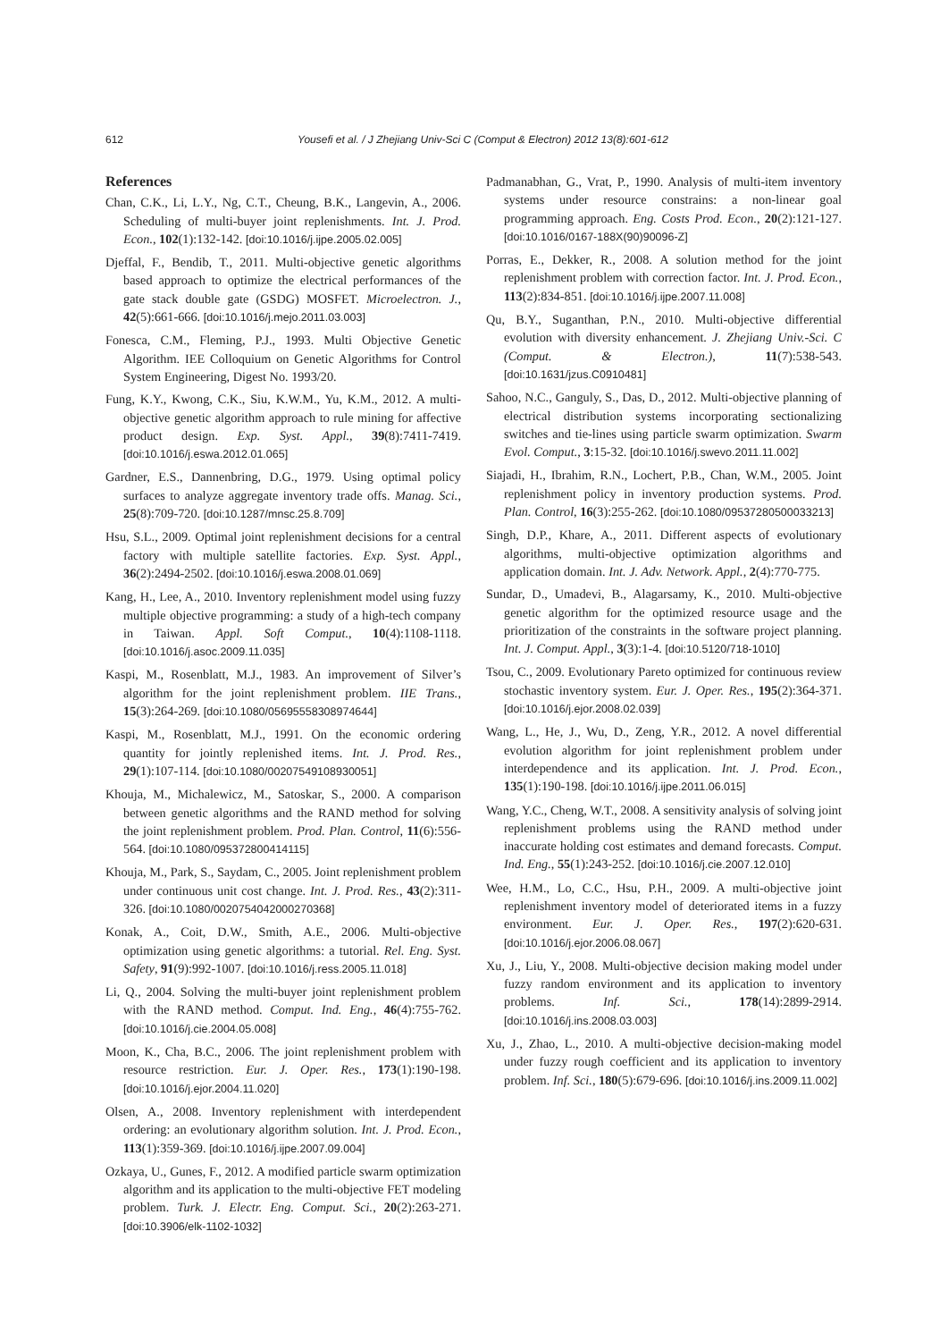612
Yousefi et al. / J Zhejiang Univ-Sci C (Comput & Electron) 2012 13(8):601-612
References
Chan, C.K., Li, L.Y., Ng, C.T., Cheung, B.K., Langevin, A., 2006. Scheduling of multi-buyer joint replenishments. Int. J. Prod. Econ., 102(1):132-142. [doi:10.1016/j.ijpe.2005.02.005]
Djeffal, F., Bendib, T., 2011. Multi-objective genetic algorithms based approach to optimize the electrical performances of the gate stack double gate (GSDG) MOSFET. Microelectron. J., 42(5):661-666. [doi:10.1016/j.mejo.2011.03.003]
Fonesca, C.M., Fleming, P.J., 1993. Multi Objective Genetic Algorithm. IEE Colloquium on Genetic Algorithms for Control System Engineering, Digest No. 1993/20.
Fung, K.Y., Kwong, C.K., Siu, K.W.M., Yu, K.M., 2012. A multi-objective genetic algorithm approach to rule mining for affective product design. Exp. Syst. Appl., 39(8):7411-7419. [doi:10.1016/j.eswa.2012.01.065]
Gardner, E.S., Dannenbring, D.G., 1979. Using optimal policy surfaces to analyze aggregate inventory trade offs. Manag. Sci., 25(8):709-720. [doi:10.1287/mnsc.25.8.709]
Hsu, S.L., 2009. Optimal joint replenishment decisions for a central factory with multiple satellite factories. Exp. Syst. Appl., 36(2):2494-2502. [doi:10.1016/j.eswa.2008.01.069]
Kang, H., Lee, A., 2010. Inventory replenishment model using fuzzy multiple objective programming: a study of a high-tech company in Taiwan. Appl. Soft Comput., 10(4):1108-1118. [doi:10.1016/j.asoc.2009.11.035]
Kaspi, M., Rosenblatt, M.J., 1983. An improvement of Silver’s algorithm for the joint replenishment problem. IIE Trans., 15(3):264-269. [doi:10.1080/05695558308974644]
Kaspi, M., Rosenblatt, M.J., 1991. On the economic ordering quantity for jointly replenished items. Int. J. Prod. Res., 29(1):107-114. [doi:10.1080/00207549108930051]
Khouja, M., Michalewicz, M., Satoskar, S., 2000. A comparison between genetic algorithms and the RAND method for solving the joint replenishment problem. Prod. Plan. Control, 11(6):556-564. [doi:10.1080/095372800414115]
Khouja, M., Park, S., Saydam, C., 2005. Joint replenishment problem under continuous unit cost change. Int. J. Prod. Res., 43(2):311-326. [doi:10.1080/0020754042000270368]
Konak, A., Coit, D.W., Smith, A.E., 2006. Multi-objective optimization using genetic algorithms: a tutorial. Rel. Eng. Syst. Safety, 91(9):992-1007. [doi:10.1016/j.ress.2005.11.018]
Li, Q., 2004. Solving the multi-buyer joint replenishment problem with the RAND method. Comput. Ind. Eng., 46(4):755-762. [doi:10.1016/j.cie.2004.05.008]
Moon, K., Cha, B.C., 2006. The joint replenishment problem with resource restriction. Eur. J. Oper. Res., 173(1):190-198. [doi:10.1016/j.ejor.2004.11.020]
Olsen, A., 2008. Inventory replenishment with interdependent ordering: an evolutionary algorithm solution. Int. J. Prod. Econ., 113(1):359-369. [doi:10.1016/j.ijpe.2007.09.004]
Ozkaya, U., Gunes, F., 2012. A modified particle swarm optimization algorithm and its application to the multi-objective FET modeling problem. Turk. J. Electr. Eng. Comput. Sci., 20(2):263-271. [doi:10.3906/elk-1102-1032]
Padmanabhan, G., Vrat, P., 1990. Analysis of multi-item inventory systems under resource constrains: a non-linear goal programming approach. Eng. Costs Prod. Econ., 20(2):121-127. [doi:10.1016/0167-188X(90)90096-Z]
Porras, E., Dekker, R., 2008. A solution method for the joint replenishment problem with correction factor. Int. J. Prod. Econ., 113(2):834-851. [doi:10.1016/j.ijpe.2007.11.008]
Qu, B.Y., Suganthan, P.N., 2010. Multi-objective differential evolution with diversity enhancement. J. Zhejiang Univ.-Sci. C (Comput. & Electron.), 11(7):538-543. [doi:10.1631/jzus.C0910481]
Sahoo, N.C., Ganguly, S., Das, D., 2012. Multi-objective planning of electrical distribution systems incorporating sectionalizing switches and tie-lines using particle swarm optimization. Swarm Evol. Comput., 3:15-32. [doi:10.1016/j.swevo.2011.11.002]
Siajadi, H., Ibrahim, R.N., Lochert, P.B., Chan, W.M., 2005. Joint replenishment policy in inventory production systems. Prod. Plan. Control, 16(3):255-262. [doi:10.1080/09537280500033213]
Singh, D.P., Khare, A., 2011. Different aspects of evolutionary algorithms, multi-objective optimization algorithms and application domain. Int. J. Adv. Network. Appl., 2(4):770-775.
Sundar, D., Umadevi, B., Alagarsamy, K., 2010. Multi-objective genetic algorithm for the optimized resource usage and the prioritization of the constraints in the software project planning. Int. J. Comput. Appl., 3(3):1-4. [doi:10.5120/718-1010]
Tsou, C., 2009. Evolutionary Pareto optimized for continuous review stochastic inventory system. Eur. J. Oper. Res., 195(2):364-371. [doi:10.1016/j.ejor.2008.02.039]
Wang, L., He, J., Wu, D., Zeng, Y.R., 2012. A novel differential evolution algorithm for joint replenishment problem under interdependence and its application. Int. J. Prod. Econ., 135(1):190-198. [doi:10.1016/j.ijpe.2011.06.015]
Wang, Y.C., Cheng, W.T., 2008. A sensitivity analysis of solving joint replenishment problems using the RAND method under inaccurate holding cost estimates and demand forecasts. Comput. Ind. Eng., 55(1):243-252. [doi:10.1016/j.cie.2007.12.010]
Wee, H.M., Lo, C.C., Hsu, P.H., 2009. A multi-objective joint replenishment inventory model of deteriorated items in a fuzzy environment. Eur. J. Oper. Res., 197(2):620-631. [doi:10.1016/j.ejor.2006.08.067]
Xu, J., Liu, Y., 2008. Multi-objective decision making model under fuzzy random environment and its application to inventory problems. Inf. Sci., 178(14):2899-2914. [doi:10.1016/j.ins.2008.03.003]
Xu, J., Zhao, L., 2010. A multi-objective decision-making model under fuzzy rough coefficient and its application to inventory problem. Inf. Sci., 180(5):679-696. [doi:10.1016/j.ins.2009.11.002]